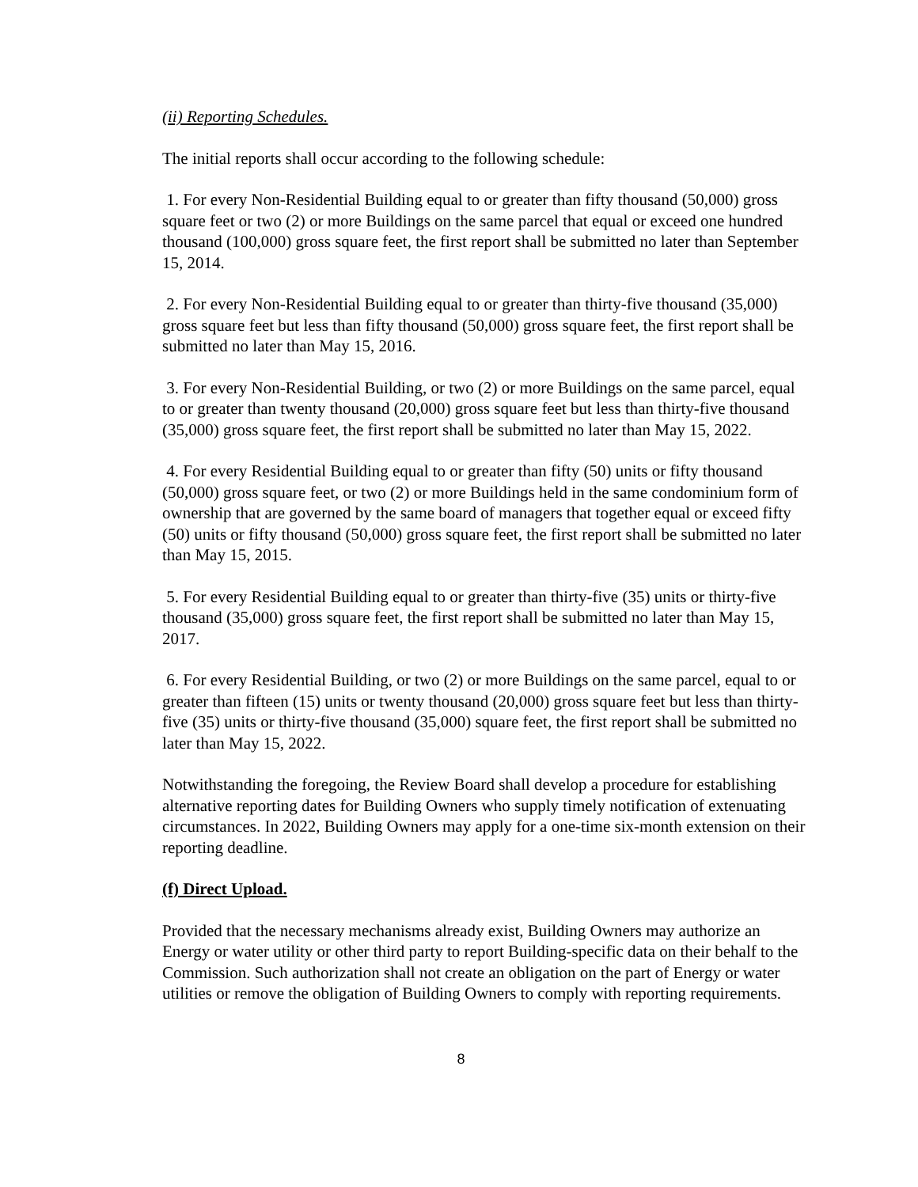(ii) Reporting Schedules.
The initial reports shall occur according to the following schedule:
1. For every Non-Residential Building equal to or greater than fifty thousand (50,000) gross square feet or two (2) or more Buildings on the same parcel that equal or exceed one hundred thousand (100,000) gross square feet, the first report shall be submitted no later than September 15, 2014.
2. For every Non-Residential Building equal to or greater than thirty-five thousand (35,000) gross square feet but less than fifty thousand (50,000) gross square feet, the first report shall be submitted no later than May 15, 2016.
3. For every Non-Residential Building, or two (2) or more Buildings on the same parcel, equal to or greater than twenty thousand (20,000) gross square feet but less than thirty-five thousand (35,000) gross square feet, the first report shall be submitted no later than May 15, 2022.
4. For every Residential Building equal to or greater than fifty (50) units or fifty thousand (50,000) gross square feet, or two (2) or more Buildings held in the same condominium form of ownership that are governed by the same board of managers that together equal or exceed fifty (50) units or fifty thousand (50,000) gross square feet, the first report shall be submitted no later than May 15, 2015.
5. For every Residential Building equal to or greater than thirty-five (35) units or thirty-five thousand (35,000) gross square feet, the first report shall be submitted no later than May 15, 2017.
6. For every Residential Building, or two (2) or more Buildings on the same parcel, equal to or greater than fifteen (15) units or twenty thousand (20,000) gross square feet but less than thirty-five (35) units or thirty-five thousand (35,000) square feet, the first report shall be submitted no later than May 15, 2022.
Notwithstanding the foregoing, the Review Board shall develop a procedure for establishing alternative reporting dates for Building Owners who supply timely notification of extenuating circumstances. In 2022, Building Owners may apply for a one-time six-month extension on their reporting deadline.
(f) Direct Upload.
Provided that the necessary mechanisms already exist, Building Owners may authorize an Energy or water utility or other third party to report Building-specific data on their behalf to the Commission. Such authorization shall not create an obligation on the part of Energy or water utilities or remove the obligation of Building Owners to comply with reporting requirements.
8